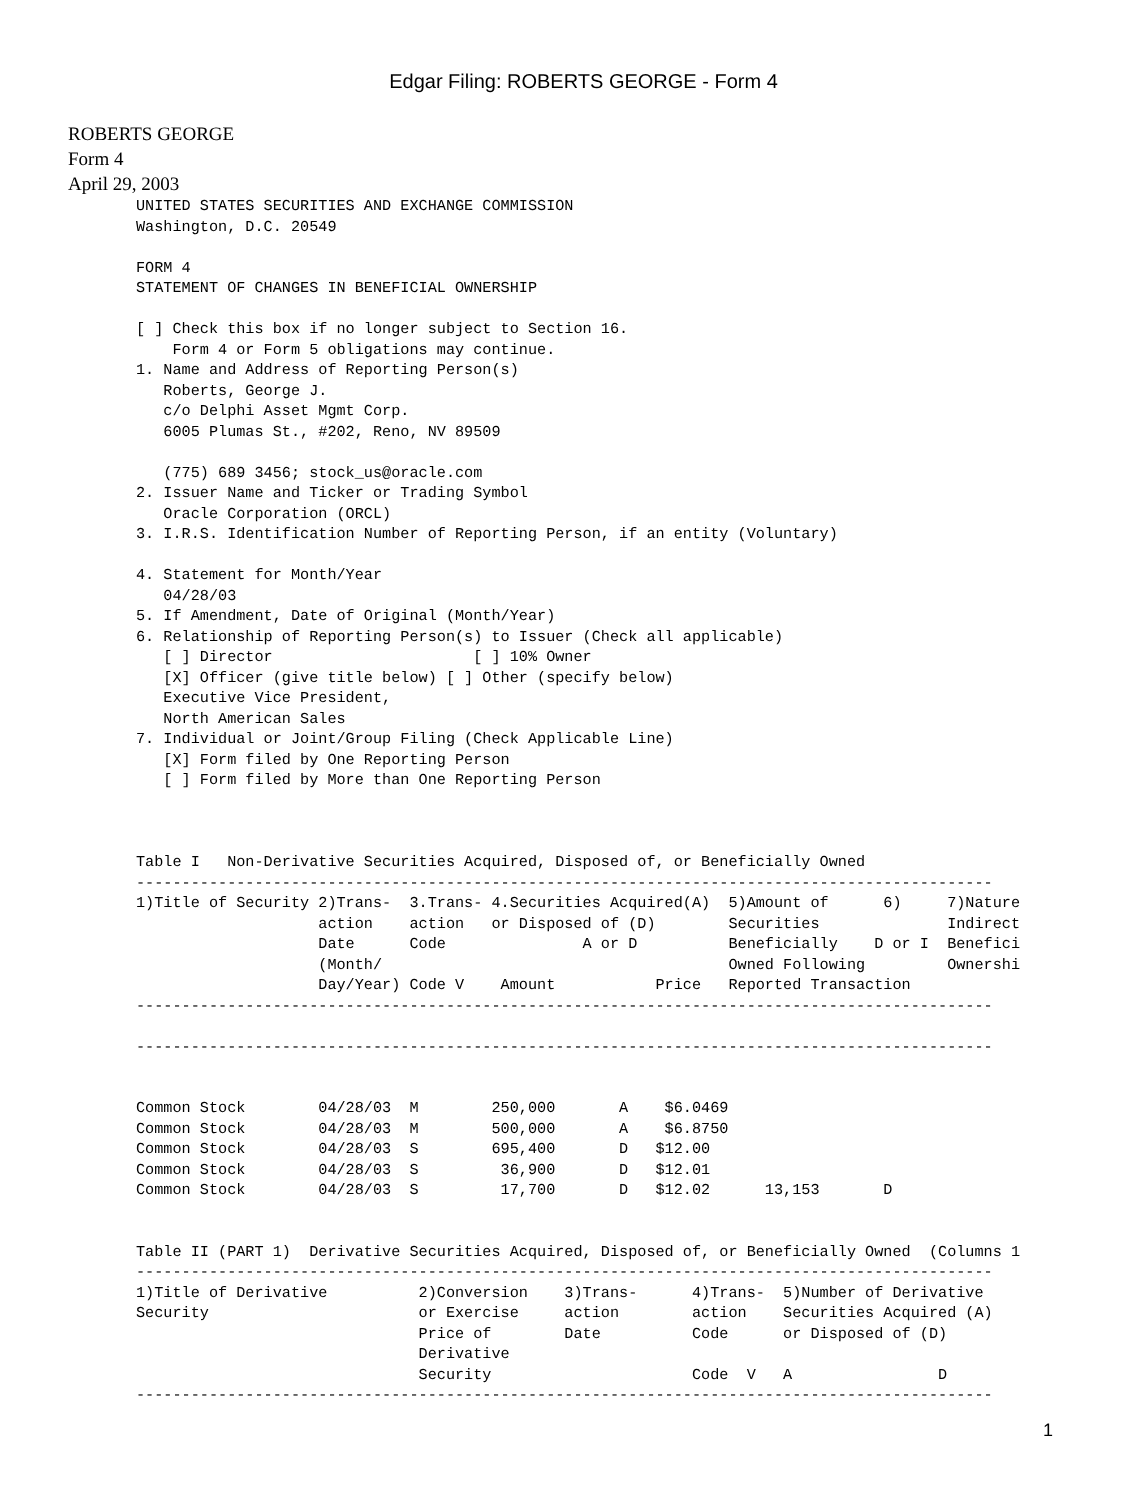Edgar Filing: ROBERTS GEORGE - Form 4
ROBERTS GEORGE
Form 4
April 29, 2003
UNITED STATES SECURITIES AND EXCHANGE COMMISSION
Washington, D.C. 20549

FORM 4
STATEMENT OF CHANGES IN BENEFICIAL OWNERSHIP

[ ] Check this box if no longer subject to Section 16.
    Form 4 or Form 5 obligations may continue.
1. Name and Address of Reporting Person(s)
   Roberts, George J.
   c/o Delphi Asset Mgmt Corp.
   6005 Plumas St., #202, Reno, NV 89509

   (775) 689 3456; stock_us@oracle.com
2. Issuer Name and Ticker or Trading Symbol
   Oracle Corporation (ORCL)
3. I.R.S. Identification Number of Reporting Person, if an entity (Voluntary)

4. Statement for Month/Year
   04/28/03
5. If Amendment, Date of Original (Month/Year)
6. Relationship of Reporting Person(s) to Issuer (Check all applicable)
   [ ] Director                      [ ] 10% Owner
   [X] Officer (give title below) [ ] Other (specify below)
   Executive Vice President,
   North American Sales
7. Individual or Joint/Group Filing (Check Applicable Line)
   [X] Form filed by One Reporting Person
   [ ] Form filed by More than One Reporting Person



Table I   Non-Derivative Securities Acquired, Disposed of, or Beneficially Owned
----------------------------------------------------------------------------------------------
1)Title of Security 2)Trans-  3.Trans- 4.Securities Acquired(A)  5)Amount of      6)     7)Nature
                    action    action   or Disposed of (D)        Securities              Indirect
                    Date      Code               A or D          Beneficially    D or I  Benefici
                    (Month/                                      Owned Following         Ownershi
                    Day/Year) Code V    Amount           Price   Reported Transaction
----------------------------------------------------------------------------------------------

----------------------------------------------------------------------------------------------


Common Stock        04/28/03  M        250,000       A    $6.0469
Common Stock        04/28/03  M        500,000       A    $6.8750
Common Stock        04/28/03  S        695,400       D   $12.00
Common Stock        04/28/03  S         36,900       D   $12.01
Common Stock        04/28/03  S         17,700       D   $12.02      13,153       D


Table II (PART 1)  Derivative Securities Acquired, Disposed of, or Beneficially Owned  (Columns 1
----------------------------------------------------------------------------------------------
1)Title of Derivative          2)Conversion    3)Trans-      4)Trans-  5)Number of Derivative
Security                       or Exercise     action        action    Securities Acquired (A)
                               Price of        Date          Code      or Disposed of (D)
                               Derivative
                               Security                      Code  V   A                D
----------------------------------------------------------------------------------------------
1